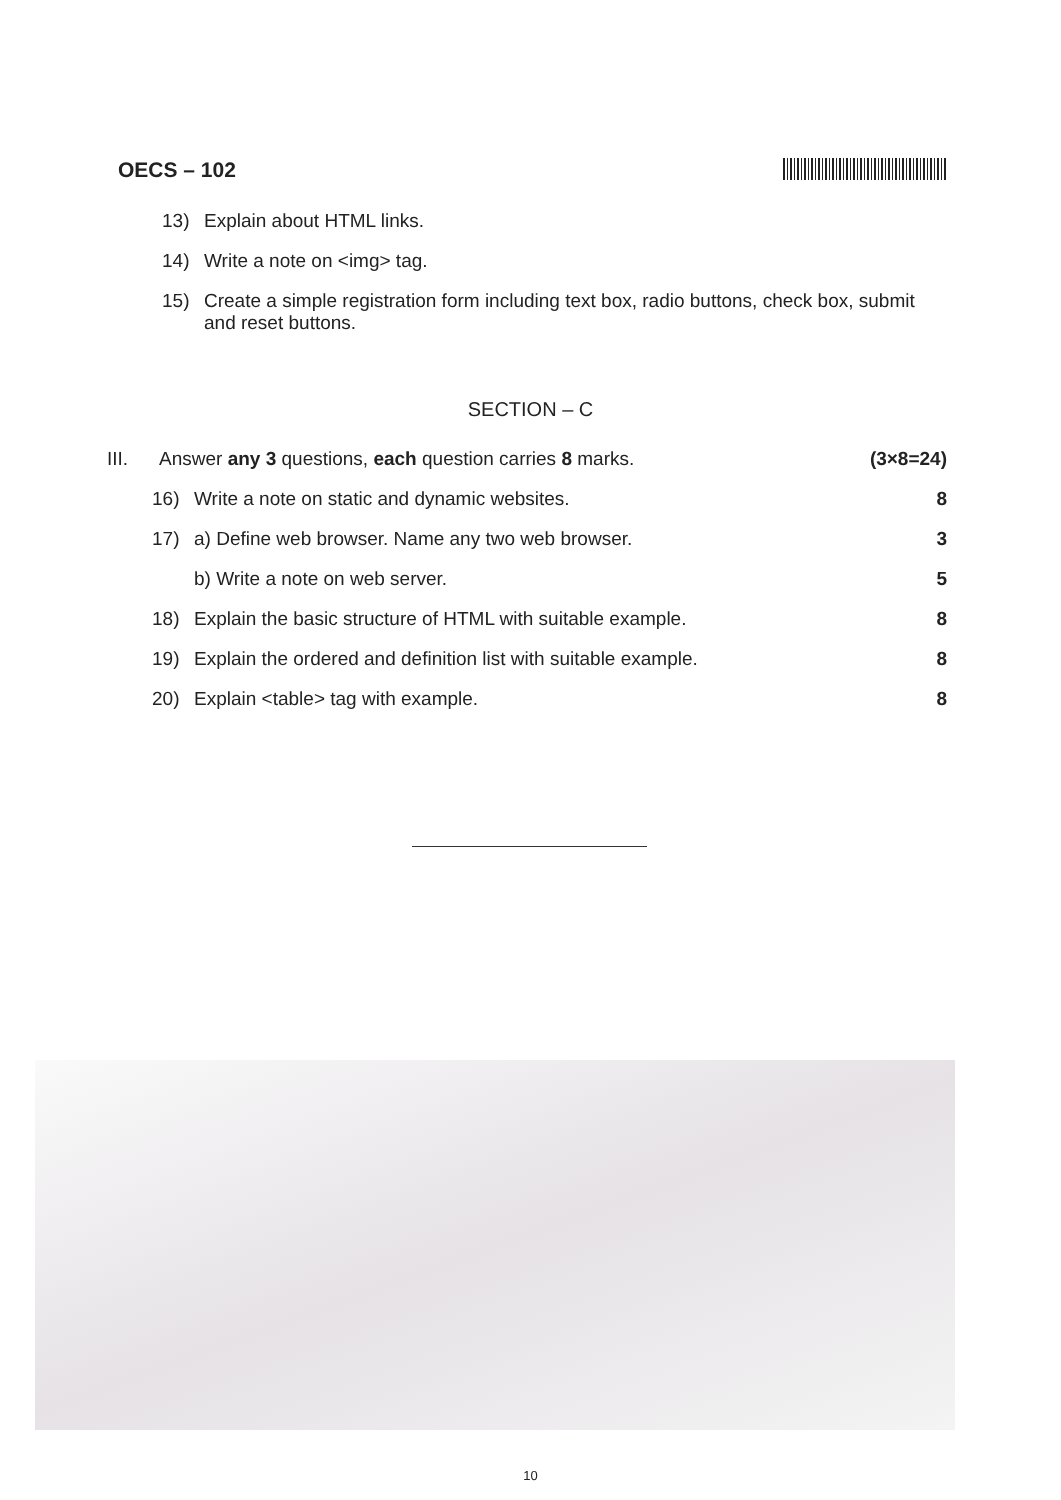OECS – 102
13) Explain about HTML links.
14) Write a note on <img> tag.
15) Create a simple registration form including text box, radio buttons, check box, submit and reset buttons.
SECTION – C
III. Answer any 3 questions, each question carries 8 marks. (3×8=24)
16) Write a note on static and dynamic websites. 8
17) a) Define web browser. Name any two web browser. 3
b) Write a note on web server. 5
18) Explain the basic structure of HTML with suitable example. 8
19) Explain the ordered and definition list with suitable example. 8
20) Explain <table> tag with example. 8
10